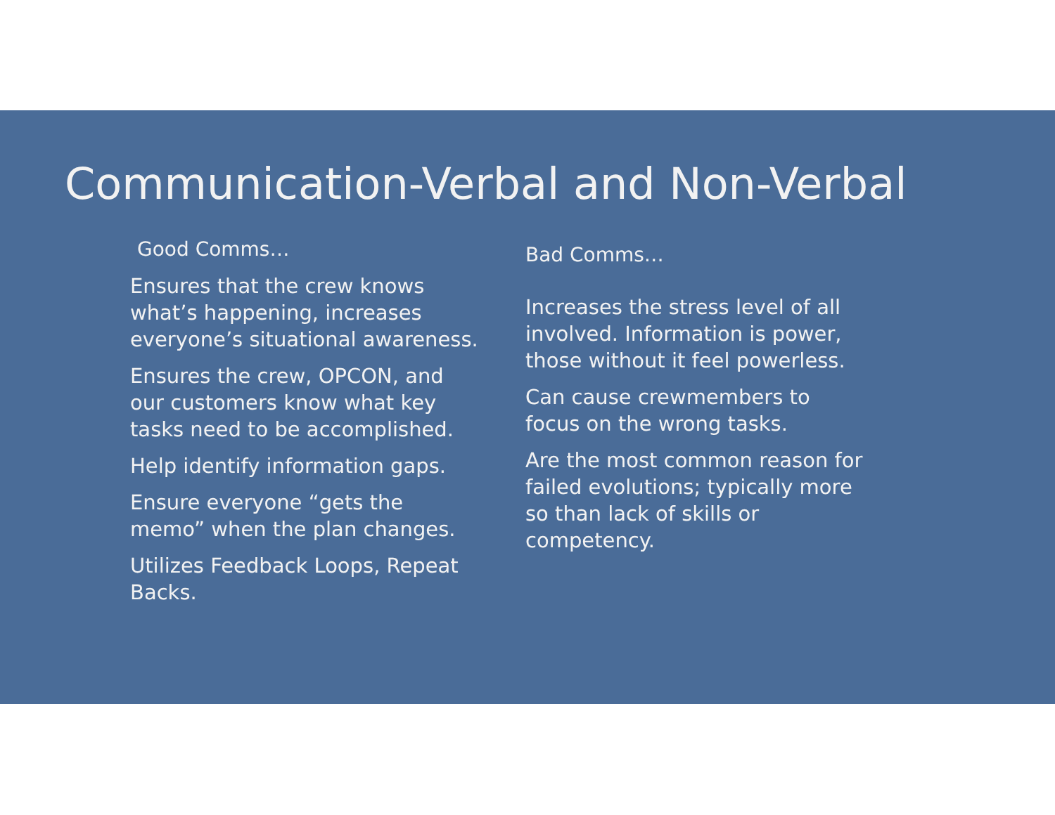Communication-Verbal and Non-Verbal
Good Comms…
Ensures that the crew knows what’s happening, increases everyone’s situational awareness.
Ensures the crew, OPCON, and our customers know what key tasks need to be accomplished.
Help identify information gaps.
Ensure everyone “gets the memo” when the plan changes.
Utilizes Feedback Loops, Repeat Backs.
Bad Comms…
Increases the stress level of all involved. Information is power, those without it feel powerless.
Can cause crewmembers to focus on the wrong tasks.
Are the most common reason for failed evolutions; typically more so than lack of skills or competency.